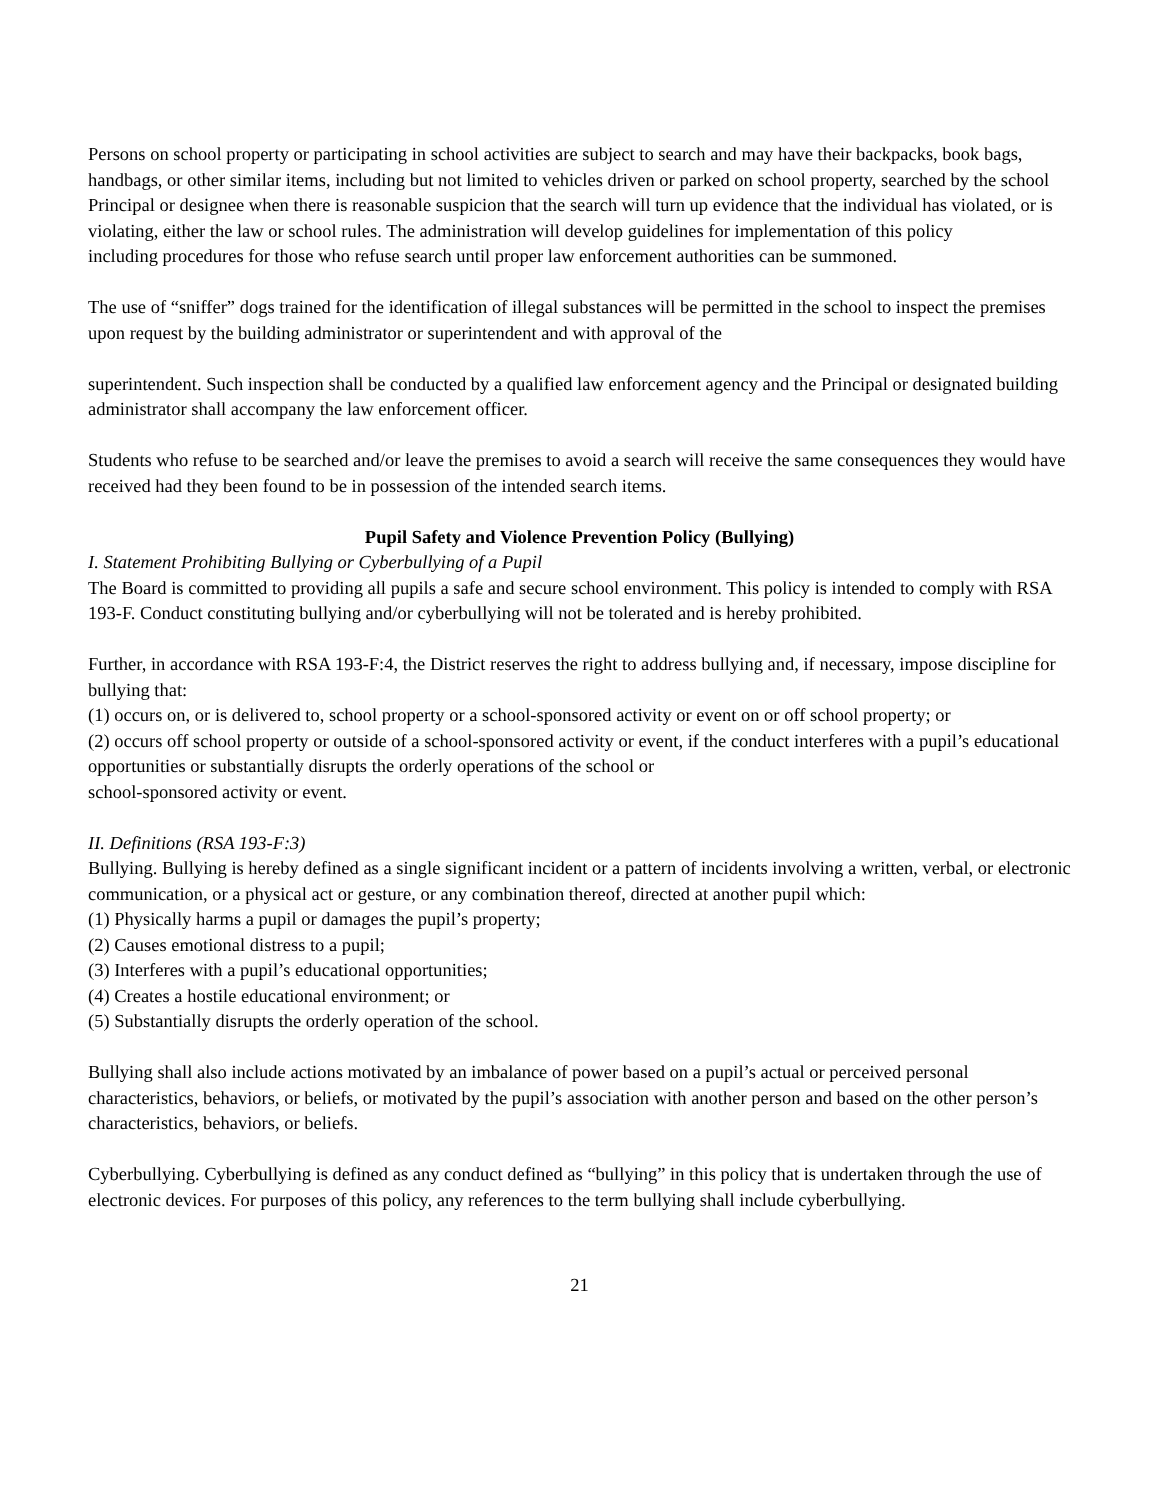Persons on school property or participating in school activities are subject to search and may have their backpacks, book bags, handbags, or other similar items, including but not limited to vehicles driven or parked on school property, searched by the school Principal or designee when there is reasonable suspicion that the search will turn up evidence that the individual has violated, or is violating, either the law or school rules. The administration will develop guidelines for implementation of this policy
including procedures for those who refuse search until proper law enforcement authorities can be summoned.
The use of “sniffer” dogs trained for the identification of illegal substances will be permitted in the school to inspect the premises upon request by the building administrator or superintendent and with approval of the
superintendent. Such inspection shall be conducted by a qualified law enforcement agency and the Principal or designated building administrator shall accompany the law enforcement officer.
Students who refuse to be searched and/or leave the premises to avoid a search will receive the same consequences they would have received had they been found to be in possession of the intended search items.
Pupil Safety and Violence Prevention Policy (Bullying)
I. Statement Prohibiting Bullying or Cyberbullying of a Pupil
The Board is committed to providing all pupils a safe and secure school environment. This policy is intended to comply with RSA 193-F. Conduct constituting bullying and/or cyberbullying will not be tolerated and is hereby prohibited.
Further, in accordance with RSA 193-F:4, the District reserves the right to address bullying and, if necessary, impose discipline for bullying that:
(1) occurs on, or is delivered to, school property or a school-sponsored activity or event on or off school property; or
(2) occurs off school property or outside of a school-sponsored activity or event, if the conduct interferes with a pupil’s educational opportunities or substantially disrupts the orderly operations of the school or
school-sponsored activity or event.
II. Definitions (RSA 193-F:3)
Bullying. Bullying is hereby defined as a single significant incident or a pattern of incidents involving a written, verbal, or electronic communication, or a physical act or gesture, or any combination thereof, directed at another pupil which:
(1) Physically harms a pupil or damages the pupil’s property;
(2) Causes emotional distress to a pupil;
(3) Interferes with a pupil’s educational opportunities;
(4) Creates a hostile educational environment; or
(5) Substantially disrupts the orderly operation of the school.
Bullying shall also include actions motivated by an imbalance of power based on a pupil’s actual or perceived personal characteristics, behaviors, or beliefs, or motivated by the pupil’s association with another person and based on the other person’s characteristics, behaviors, or beliefs.
Cyberbullying. Cyberbullying is defined as any conduct defined as “bullying” in this policy that is undertaken through the use of electronic devices. For purposes of this policy, any references to the term bullying shall include cyberbullying.
21